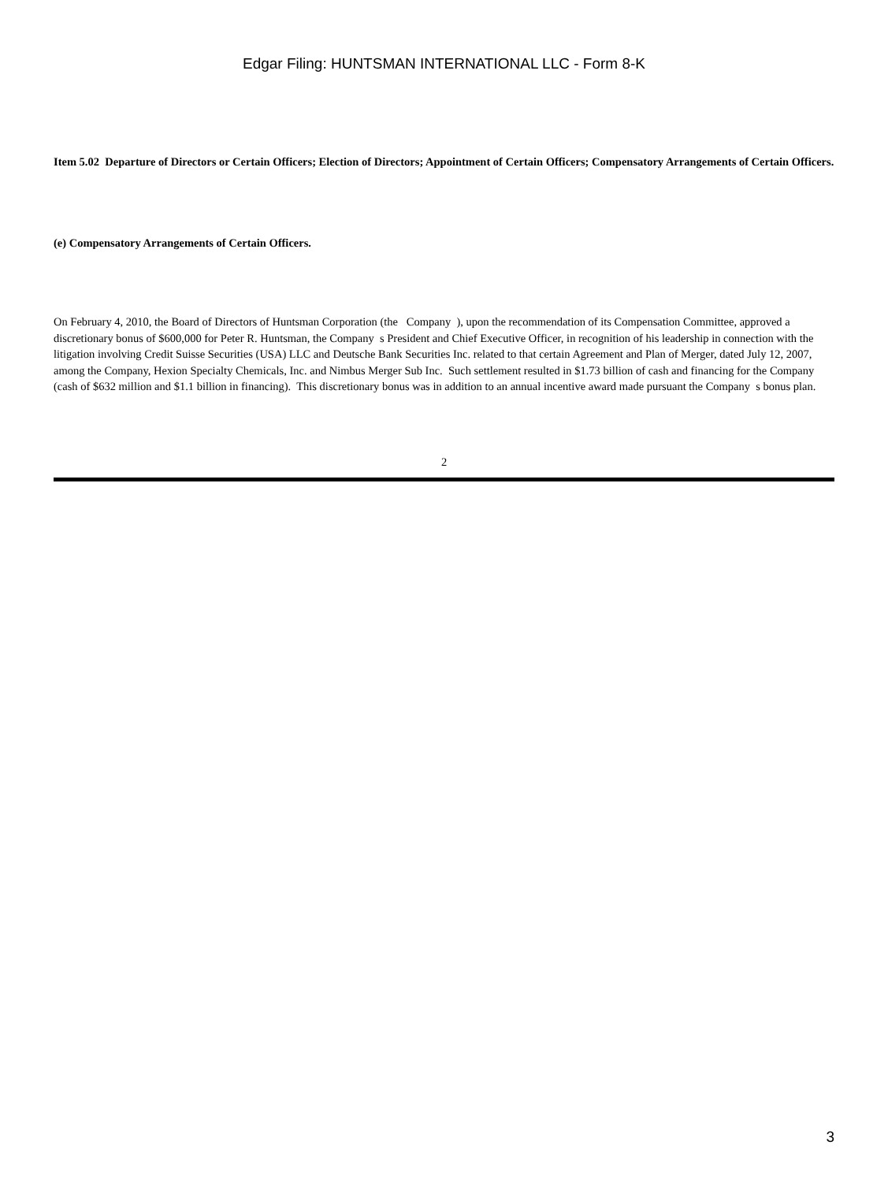Edgar Filing: HUNTSMAN INTERNATIONAL LLC - Form 8-K
Item 5.02 Departure of Directors or Certain Officers; Election of Directors; Appointment of Certain Officers; Compensatory Arrangements of Certain Officers.
(e) Compensatory Arrangements of Certain Officers.
On February 4, 2010, the Board of Directors of Huntsman Corporation (the Company ), upon the recommendation of its Compensation Committee, approved a discretionary bonus of $600,000 for Peter R. Huntsman, the Company s President and Chief Executive Officer, in recognition of his leadership in connection with the litigation involving Credit Suisse Securities (USA) LLC and Deutsche Bank Securities Inc. related to that certain Agreement and Plan of Merger, dated July 12, 2007, among the Company, Hexion Specialty Chemicals, Inc. and Nimbus Merger Sub Inc. Such settlement resulted in $1.73 billion of cash and financing for the Company (cash of $632 million and $1.1 billion in financing). This discretionary bonus was in addition to an annual incentive award made pursuant the Company s bonus plan.
2
3